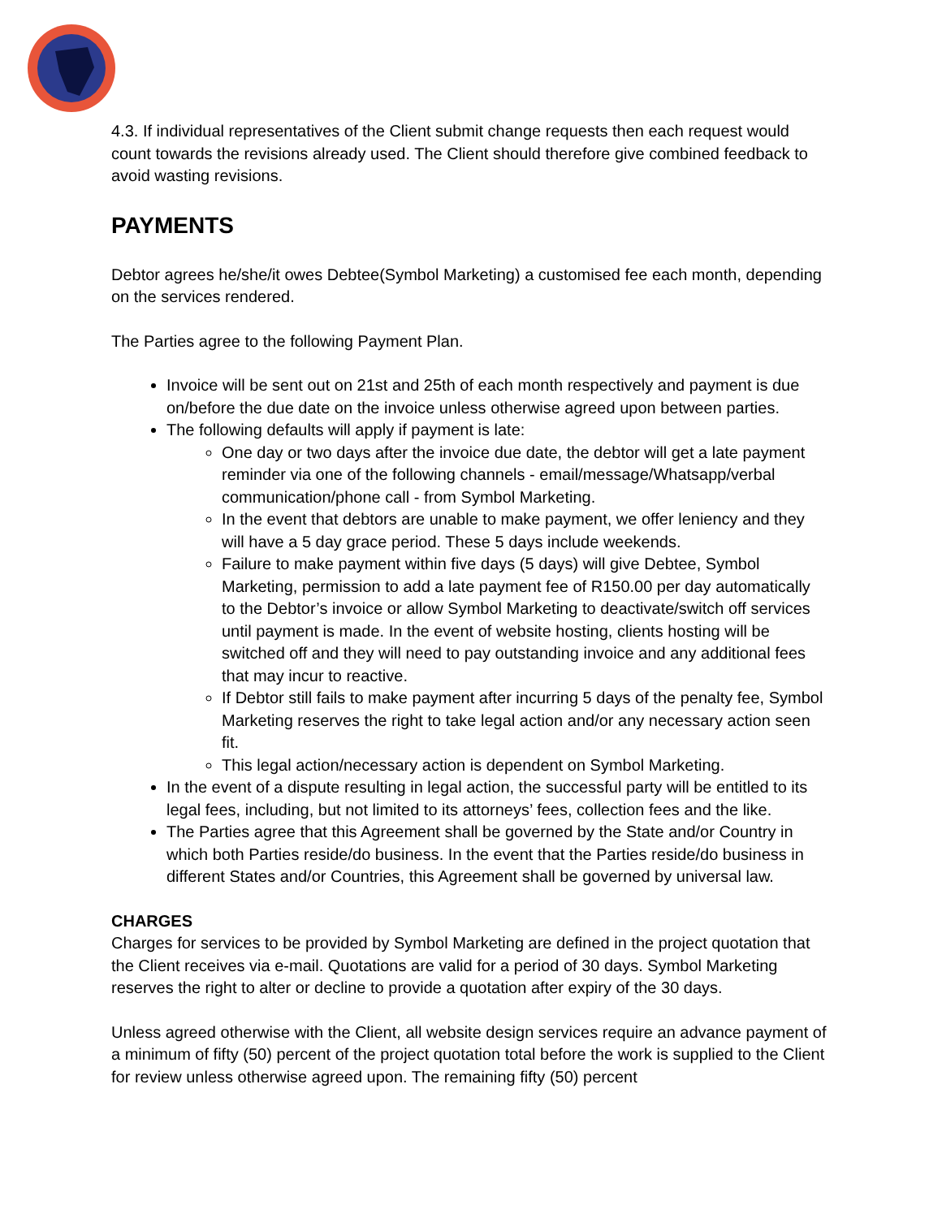4.3. If individual representatives of the Client submit change requests then each request would count towards the revisions already used. The Client should therefore give combined feedback to avoid wasting revisions.
PAYMENTS
Debtor agrees he/she/it owes Debtee(Symbol Marketing) a customised fee each month, depending on the services rendered.
The Parties agree to the following Payment Plan.
Invoice will be sent out on 21st and 25th of each month respectively and payment is due on/before the due date on the invoice unless otherwise agreed upon between parties.
The following defaults will apply if payment is late:
One day or two days after the invoice due date, the debtor will get a late payment reminder via one of the following channels - email/message/Whatsapp/verbal communication/phone call - from Symbol Marketing.
In the event that debtors are unable to make payment, we offer leniency and they will have a 5 day grace period. These 5 days include weekends.
Failure to make payment within five days (5 days) will give Debtee, Symbol Marketing, permission to add a late payment fee of R150.00 per day automatically to the Debtor’s invoice or allow Symbol Marketing to deactivate/switch off services until payment is made. In the event of website hosting, clients hosting will be switched off and they will need to pay outstanding invoice and any additional fees that may incur to reactive.
If Debtor still fails to make payment after incurring 5 days of the penalty fee, Symbol Marketing reserves the right to take legal action and/or any necessary action seen fit.
This legal action/necessary action is dependent on Symbol Marketing.
In the event of a dispute resulting in legal action, the successful party will be entitled to its legal fees, including, but not limited to its attorneys’ fees, collection fees and the like.
The Parties agree that this Agreement shall be governed by the State and/or Country in which both Parties reside/do business. In the event that the Parties reside/do business in different States and/or Countries, this Agreement shall be governed by universal law.
CHARGES
Charges for services to be provided by Symbol Marketing are defined in the project quotation that the Client receives via e-mail. Quotations are valid for a period of 30 days. Symbol Marketing reserves the right to alter or decline to provide a quotation after expiry of the 30 days.
Unless agreed otherwise with the Client, all website design services require an advance payment of a minimum of fifty (50) percent of the project quotation total before the work is supplied to the Client for review unless otherwise agreed upon. The remaining fifty (50) percent